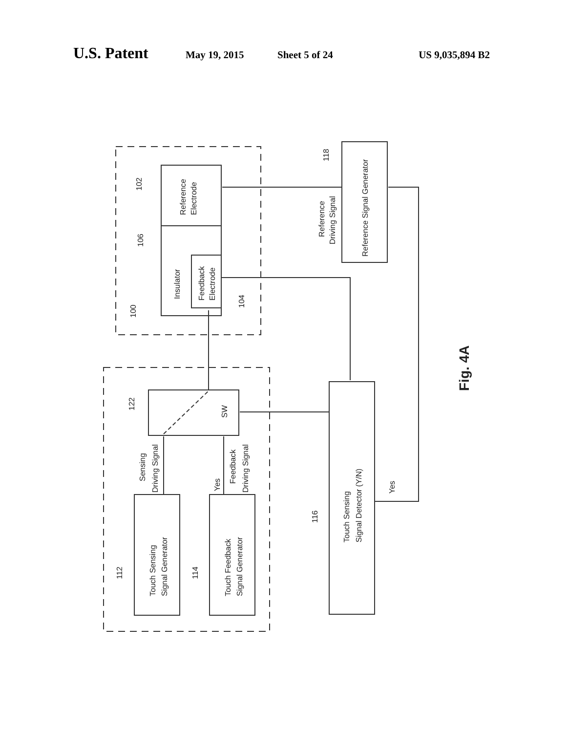U.S. Patent May 19, 2015 Sheet 5 of 24 US 9,035,894 B2
Reference
Electrode
Insulator
Feedback
Electrode
100
102
106
104
118
Reference
Driving Signal
Reference Signal Generator
SW
122
Sensing
Driving Signal
Yes
Feedback
Driving Signal
Touch Sensing
Signal Generator
Touch Feedback
Signal Generator
112
114
116
Touch Sensing
Signal Detector (Y/N)
Yes
Fig. 4A